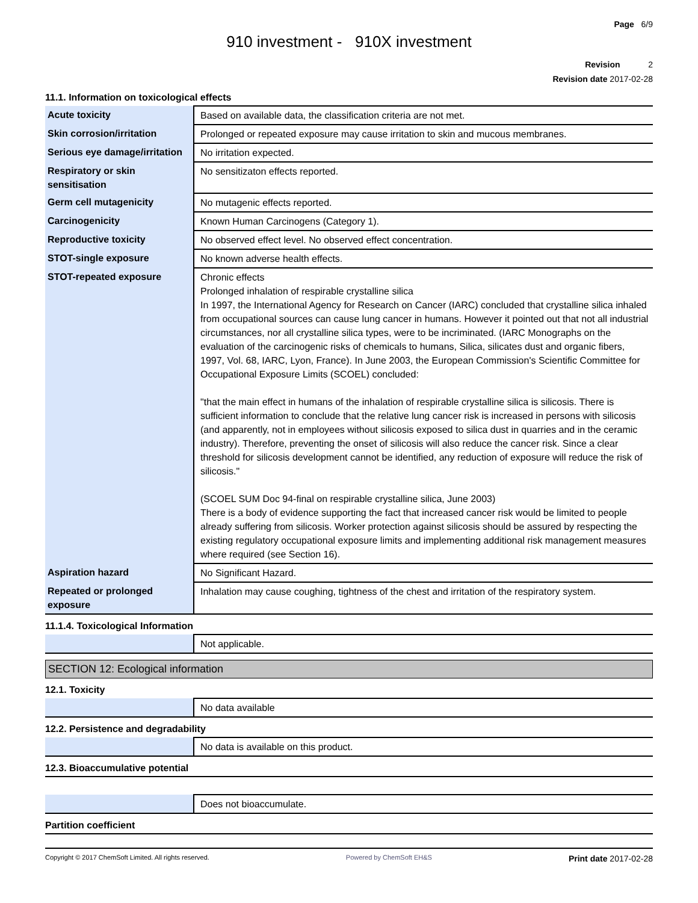Page 6/9
910 investment - 910X investment
Revision 2
Revision date 2017-02-28
11.1. Information on toxicological effects
| Acute toxicity | Based on available data, the classification criteria are not met. |
| Skin corrosion/irritation | Prolonged or repeated exposure may cause irritation to skin and mucous membranes. |
| Serious eye damage/irritation | No irritation expected. |
| Respiratory or skin sensitisation | No sensitizaton effects reported. |
| Germ cell mutagenicity | No mutagenic effects reported. |
| Carcinogenicity | Known Human Carcinogens (Category 1). |
| Reproductive toxicity | No observed effect level. No observed effect concentration. |
| STOT-single exposure | No known adverse health effects. |
| STOT-repeated exposure | Chronic effects Prolonged inhalation of respirable crystalline silica In 1997, the International Agency for Research on Cancer (IARC) concluded that crystalline silica inhaled from occupational sources can cause lung cancer in humans. However it pointed out that not all industrial circumstances, nor all crystalline silica types, were to be incriminated. (IARC Monographs on the evaluation of the carcinogenic risks of chemicals to humans, Silica, silicates dust and organic fibers, 1997, Vol. 68, IARC, Lyon, France). In June 2003, the European Commission's Scientific Committee for Occupational Exposure Limits (SCOEL) concluded: "that the main effect in humans of the inhalation of respirable crystalline silica is silicosis. There is sufficient information to conclude that the relative lung cancer risk is increased in persons with silicosis (and apparently, not in employees without silicosis exposed to silica dust in quarries and in the ceramic industry). Therefore, preventing the onset of silicosis will also reduce the cancer risk. Since a clear threshold for silicosis development cannot be identified, any reduction of exposure will reduce the risk of silicosis." (SCOEL SUM Doc 94-final on respirable crystalline silica, June 2003) There is a body of evidence supporting the fact that increased cancer risk would be limited to people already suffering from silicosis. Worker protection against silicosis should be assured by respecting the existing regulatory occupational exposure limits and implementing additional risk management measures where required (see Section 16). |
| Aspiration hazard | No Significant Hazard. |
| Repeated or prolonged exposure | Inhalation may cause coughing, tightness of the chest and irritation of the respiratory system. |
11.1.4. Toxicological Information
| | Not applicable. |
SECTION 12: Ecological information
12.1. Toxicity
| | No data available |
12.2. Persistence and degradability
| | No data is available on this product. |
12.3. Bioaccumulative potential
| | Does not bioaccumulate. |
Partition coefficient
Copyright © 2017 ChemSoft Limited. All rights reserved. Powered by ChemSoft EH&S Print date 2017-02-28